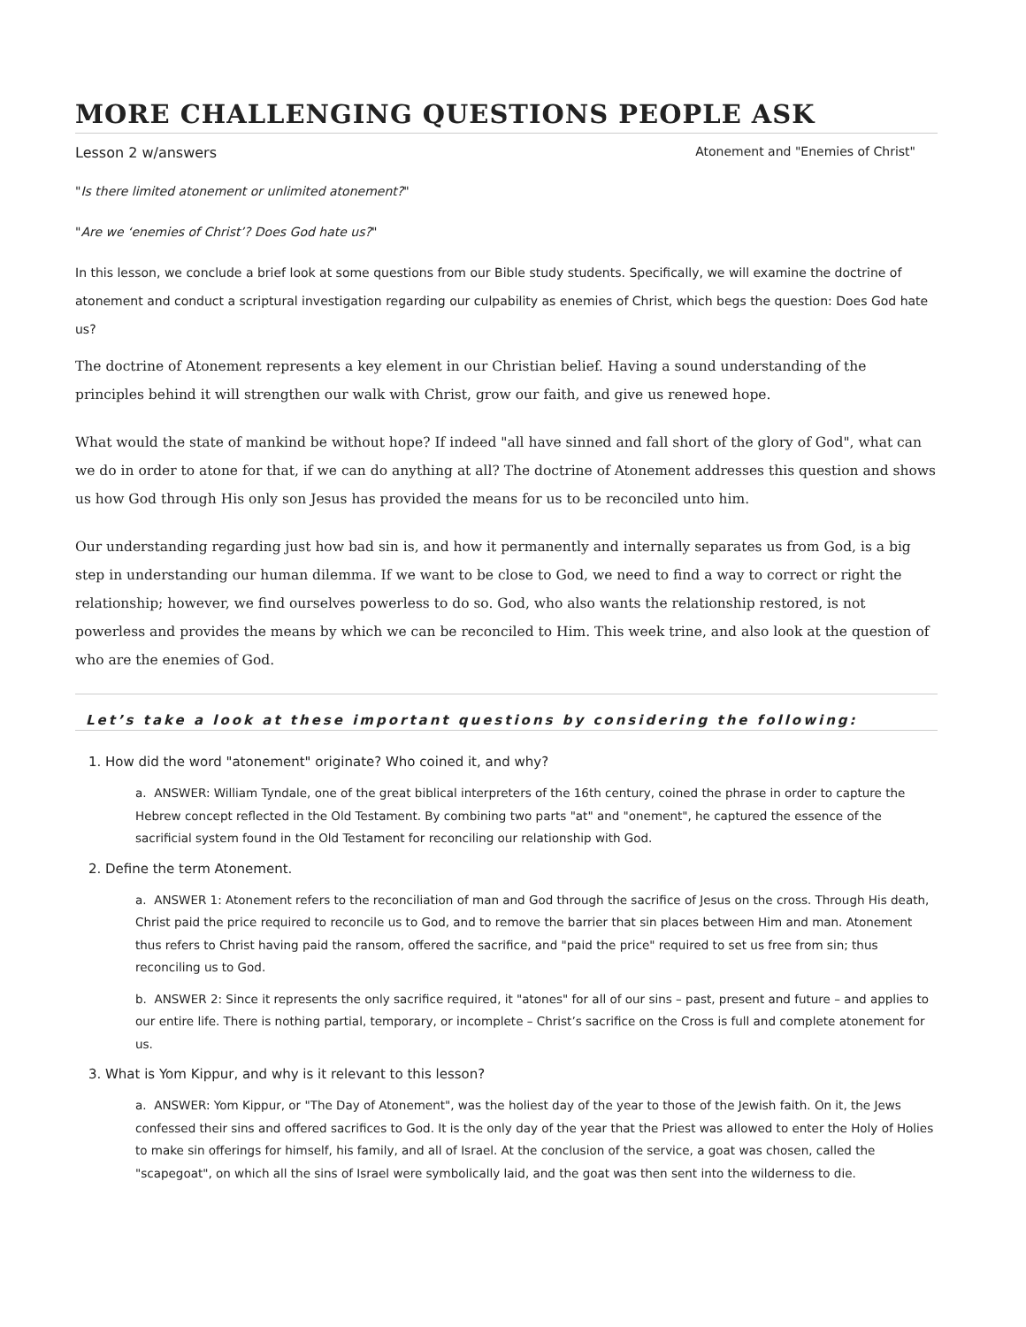MORE CHALLENGING QUESTIONS PEOPLE ASK
Lesson 2 w/answers Atonement and "Enemies of Christ"
"Is there limited atonement or unlimited atonement?"
"Are we ‘enemies of Christ’? Does God hate us?"
In this lesson, we conclude a brief look at some questions from our Bible study students. Specifically, we will examine the doctrine of atonement and conduct a scriptural investigation regarding our culpability as enemies of Christ, which begs the question: Does God hate us?
The doctrine of Atonement represents a key element in our Christian belief. Having a sound understanding of the principles behind it will strengthen our walk with Christ, grow our faith, and give us renewed hope.
What would the state of mankind be without hope? If indeed "all have sinned and fall short of the glory of God", what can we do in order to atone for that, if we can do anything at all? The doctrine of Atonement addresses this question and shows us how God through His only son Jesus has provided the means for us to be reconciled unto him.
Our understanding regarding just how bad sin is, and how it permanently and internally separates us from God, is a big step in understanding our human dilemma. If we want to be close to God, we need to find a way to correct or right the relationship; however, we find ourselves powerless to do so. God, who also wants the relationship restored, is not powerless and provides the means by which we can be reconciled to Him. This week trine, and also look at the question of who are the enemies of God.
Let’s take a look at these important questions by considering the following:
1. How did the word "atonement" originate? Who coined it, and why?
a. ANSWER: William Tyndale, one of the great biblical interpreters of the 16th century, coined the phrase in order to capture the Hebrew concept reflected in the Old Testament. By combining two parts "at" and "onement", he captured the essence of the sacrificial system found in the Old Testament for reconciling our relationship with God.
2. Define the term Atonement.
a. ANSWER 1: Atonement refers to the reconciliation of man and God through the sacrifice of Jesus on the cross. Through His death, Christ paid the price required to reconcile us to God, and to remove the barrier that sin places between Him and man. Atonement thus refers to Christ having paid the ransom, offered the sacrifice, and "paid the price" required to set us free from sin; thus reconciling us to God.
b. ANSWER 2: Since it represents the only sacrifice required, it "atones" for all of our sins – past, present and future – and applies to our entire life. There is nothing partial, temporary, or incomplete – Christ’s sacrifice on the Cross is full and complete atonement for us.
3. What is Yom Kippur, and why is it relevant to this lesson?
a. ANSWER: Yom Kippur, or "The Day of Atonement", was the holiest day of the year to those of the Jewish faith. On it, the Jews confessed their sins and offered sacrifices to God. It is the only day of the year that the Priest was allowed to enter the Holy of Holies to make sin offerings for himself, his family, and all of Israel. At the conclusion of the service, a goat was chosen, called the "scapegoat", on which all the sins of Israel were symbolically laid, and the goat was then sent into the wilderness to die.